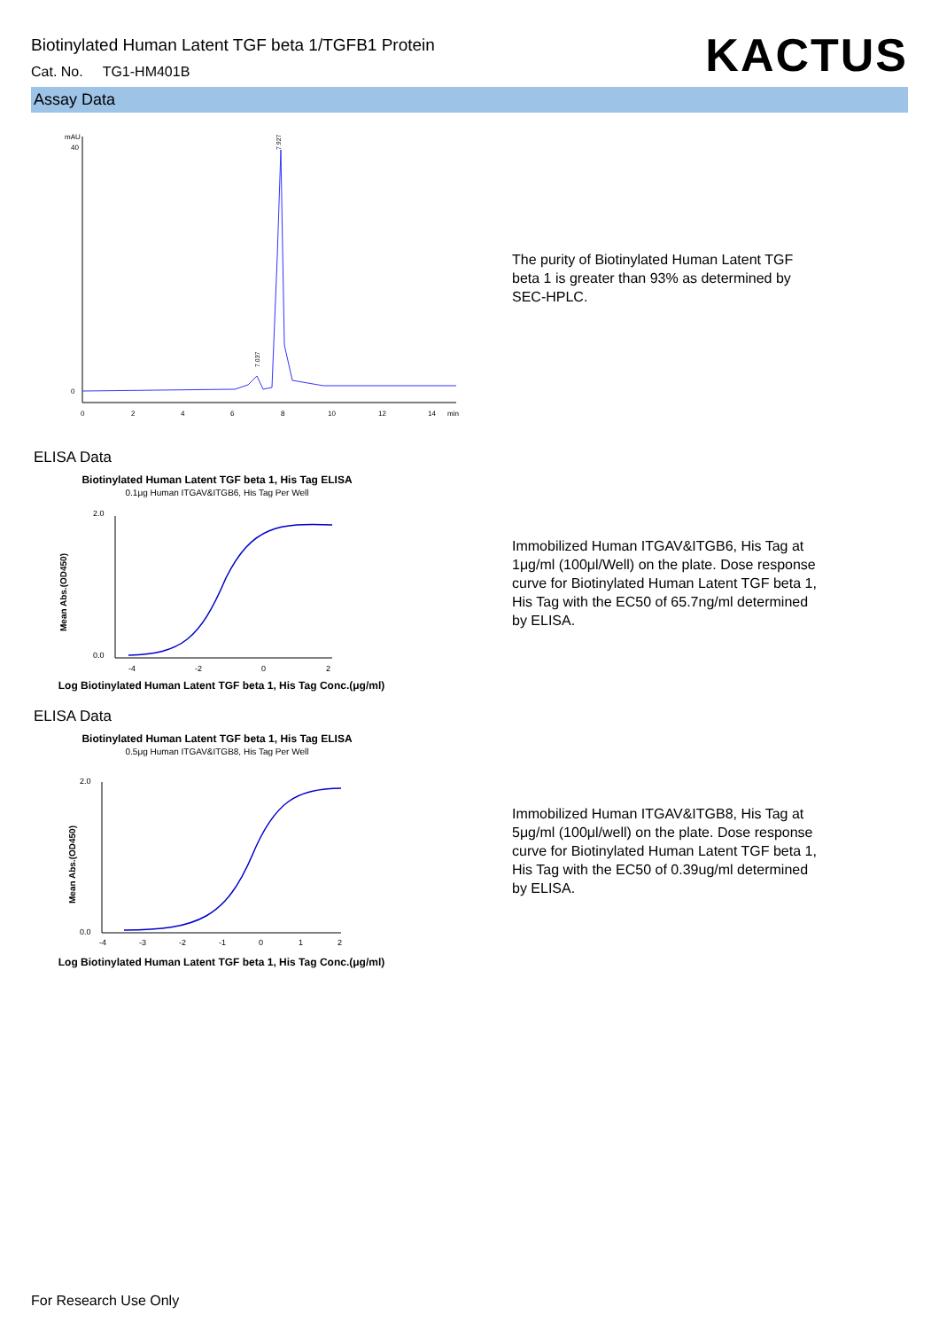Biotinylated Human Latent TGF beta 1/TGFB1 Protein
Cat. No. TG1-HM401B
KACTUS
Assay Data
mAU
40
0
0
2
4
6
8
10
12
14
min
7.927
7.037
The purity of Biotinylated Human Latent TGF beta 1 is greater than 93% as determined by SEC-HPLC.
ELISA Data
Biotinylated Human Latent TGF beta 1, His Tag ELISA
0.1μg Human ITGAV&ITGB6, His Tag Per Well
2.0
0.0
Mean Abs.(OD450)
-4
-2
0
2
Log Biotinylated Human Latent TGF beta 1, His Tag Conc.(μg/ml)
Immobilized Human ITGAV&ITGB6, His Tag at 1μg/ml (100μl/Well) on the plate. Dose response curve for Biotinylated Human Latent TGF beta 1, His Tag with the EC50 of 65.7ng/ml determined by ELISA.
ELISA Data
Biotinylated Human Latent TGF beta 1, His Tag ELISA
0.5μg Human ITGAV&ITGB8, His Tag Per Well
2.0
0.0
Mean Abs.(OD450)
-4
-3
-2
-1
0
1
2
Log Biotinylated Human Latent TGF beta 1, His Tag Conc.(μg/ml)
Immobilized Human ITGAV&ITGB8, His Tag at 5μg/ml (100μl/well) on the plate. Dose response curve for Biotinylated Human Latent TGF beta 1, His Tag with the EC50 of 0.39ug/ml determined by ELISA.
For Research Use Only